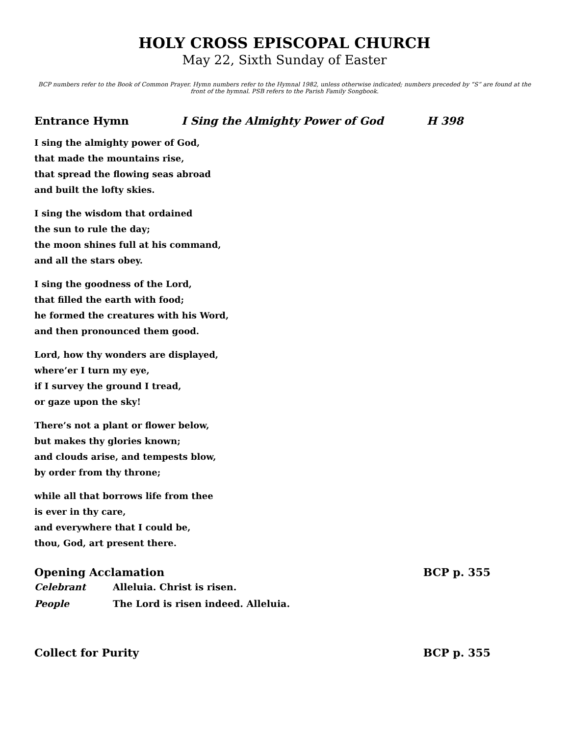HOLY CROSS EPISCOPAL CHURCH
May 22, Sixth Sunday of Easter
BCP numbers refer to the Book of Common Prayer. Hymn numbers refer to the Hymnal 1982, unless otherwise indicated; numbers preceded by “S” are found at the front of the hymnal. PSB refers to the Parish Family Songbook.
Entrance Hymn I Sing the Almighty Power of God H 398
I sing the almighty power of God,
that made the mountains rise,
that spread the flowing seas abroad
and built the lofty skies.
I sing the wisdom that ordained
the sun to rule the day;
the moon shines full at his command,
and all the stars obey.
I sing the goodness of the Lord,
that filled the earth with food;
he formed the creatures with his Word,
and then pronounced them good.
Lord, how thy wonders are displayed,
where’er I turn my eye,
if I survey the ground I tread,
or gaze upon the sky!
There’s not a plant or flower below,
but makes thy glories known;
and clouds arise, and tempests blow,
by order from thy throne;
while all that borrows life from thee
is ever in thy care,
and everywhere that I could be,
thou, God, art present there.
Opening Acclamation BCP p. 355
Celebrant Alleluia. Christ is risen.
People The Lord is risen indeed. Alleluia.
Collect for Purity BCP p. 355